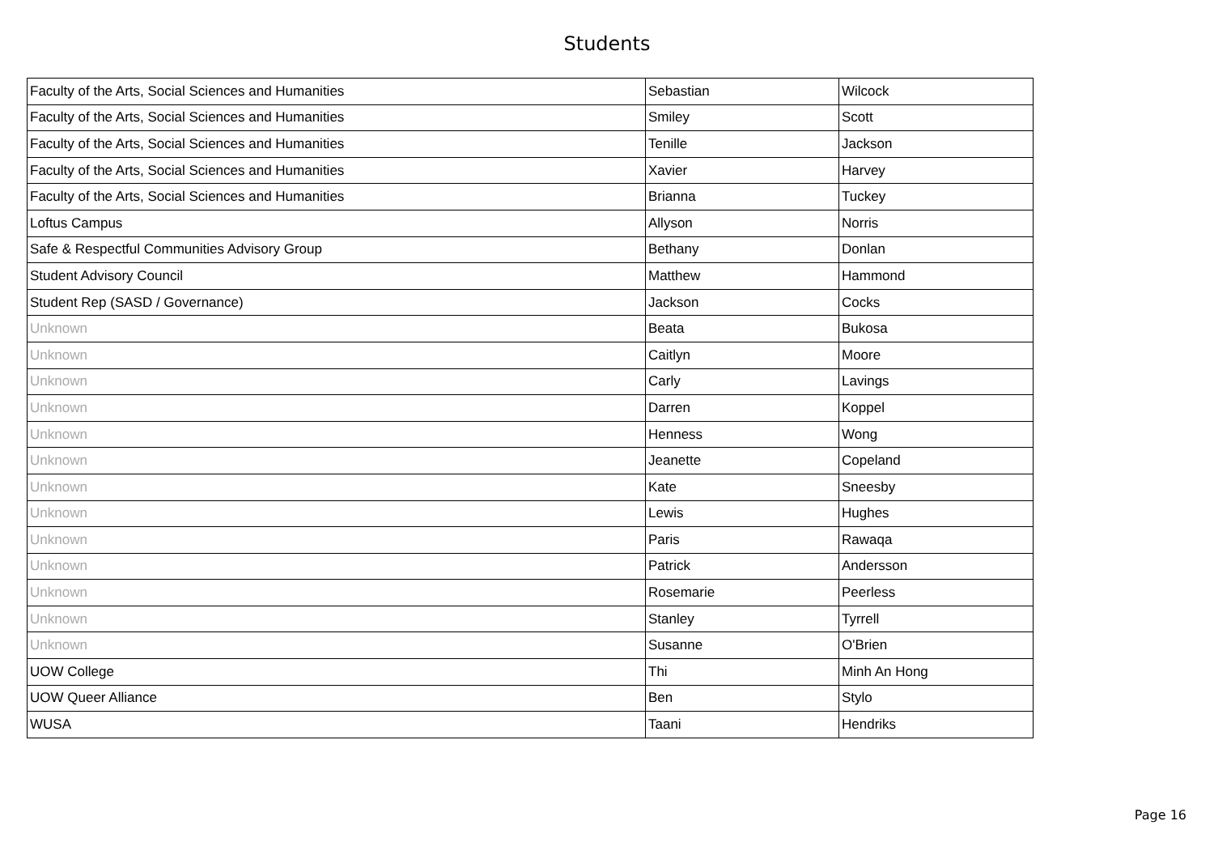Students
| Faculty of the Arts, Social Sciences and Humanities | Sebastian | Wilcock |
| Faculty of the Arts, Social Sciences and Humanities | Smiley | Scott |
| Faculty of the Arts, Social Sciences and Humanities | Tenille | Jackson |
| Faculty of the Arts, Social Sciences and Humanities | Xavier | Harvey |
| Faculty of the Arts, Social Sciences and Humanities | Brianna | Tuckey |
| Loftus Campus | Allyson | Norris |
| Safe & Respectful Communities Advisory Group | Bethany | Donlan |
| Student Advisory Council | Matthew | Hammond |
| Student Rep (SASD / Governance) | Jackson | Cocks |
| Unknown | Beata | Bukosa |
| Unknown | Caitlyn | Moore |
| Unknown | Carly | Lavings |
| Unknown | Darren | Koppel |
| Unknown | Henness | Wong |
| Unknown | Jeanette | Copeland |
| Unknown | Kate | Sneesby |
| Unknown | Lewis | Hughes |
| Unknown | Paris | Rawaqa |
| Unknown | Patrick | Andersson |
| Unknown | Rosemarie | Peerless |
| Unknown | Stanley | Tyrrell |
| Unknown | Susanne | O'Brien |
| UOW College | Thi | Minh An Hong |
| UOW Queer Alliance | Ben | Stylo |
| WUSA | Taani | Hendriks |
Page 16